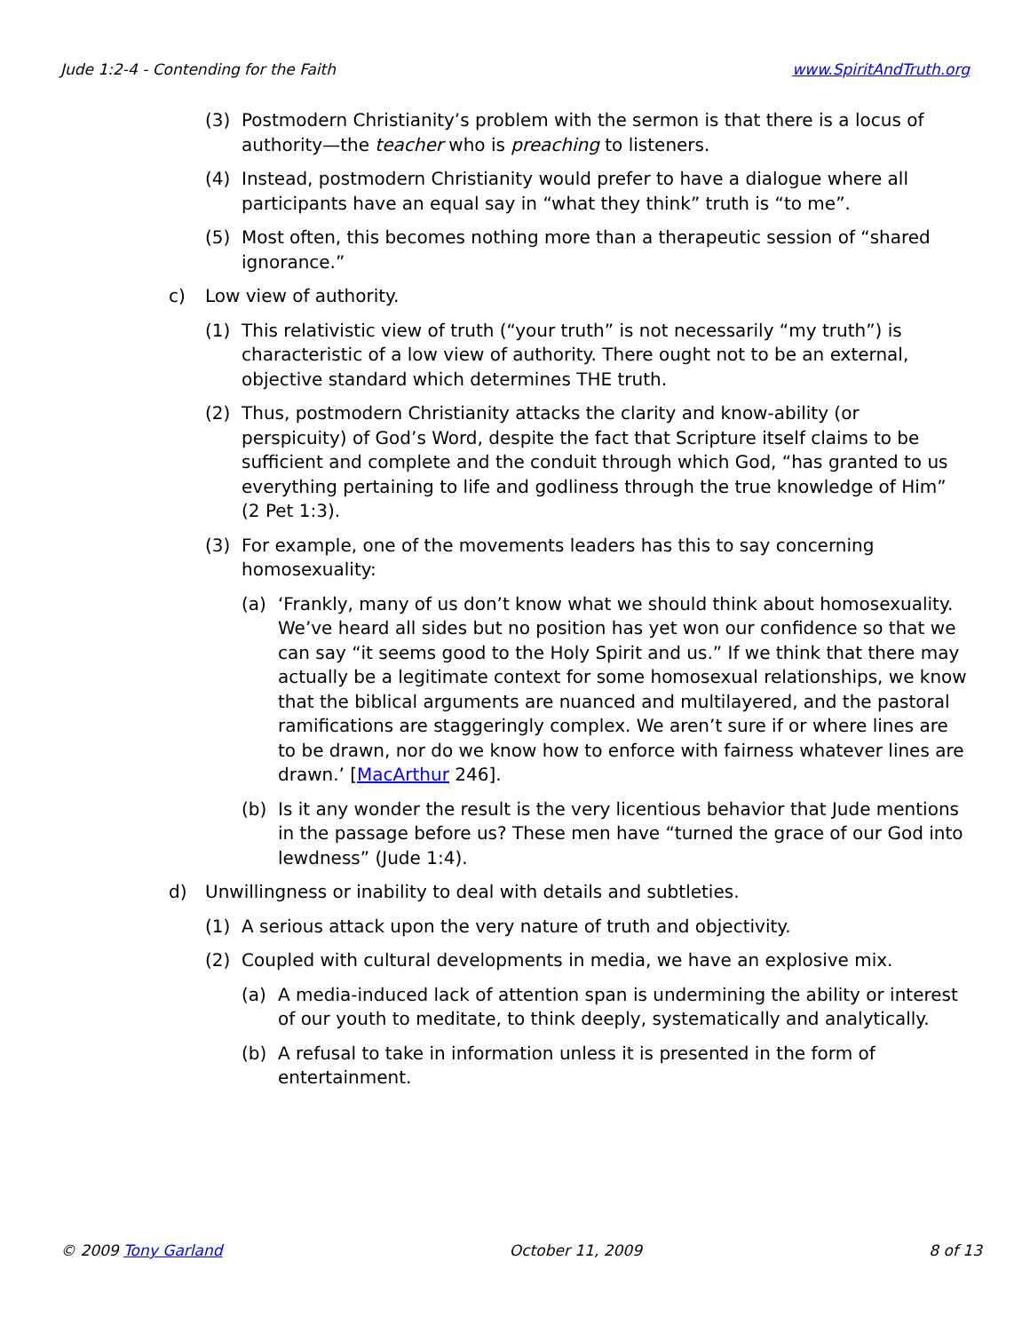Jude 1:2-4 - Contending for the Faith www.SpiritAndTruth.org
(3) Postmodern Christianity’s problem with the sermon is that there is a locus of authority—the teacher who is preaching to listeners.
(4) Instead, postmodern Christianity would prefer to have a dialogue where all participants have an equal say in “what they think” truth is “to me”.
(5) Most often, this becomes nothing more than a therapeutic session of “shared ignorance.”
c) Low view of authority.
(1) This relativistic view of truth (“your truth” is not necessarily “my truth”) is characteristic of a low view of authority. There ought not to be an external, objective standard which determines THE truth.
(2) Thus, postmodern Christianity attacks the clarity and know-ability (or perspicuity) of God’s Word, despite the fact that Scripture itself claims to be sufficient and complete and the conduit through which God, “has granted to us everything pertaining to life and godliness through the true knowledge of Him” (2 Pet 1:3).
(3) For example, one of the movements leaders has this to say concerning homosexuality:
(a) ‘Frankly, many of us don’t know what we should think about homosexuality. We’ve heard all sides but no position has yet won our confidence so that we can say “it seems good to the Holy Spirit and us.” If we think that there may actually be a legitimate context for some homosexual relationships, we know that the biblical arguments are nuanced and multilayered, and the pastoral ramifications are staggeringly complex. We aren’t sure if or where lines are to be drawn, nor do we know how to enforce with fairness whatever lines are drawn.’ [MacArthur 246].
(b) Is it any wonder the result is the very licentious behavior that Jude mentions in the passage before us? These men have “turned the grace of our God into lewdness” (Jude 1:4).
d) Unwillingness or inability to deal with details and subtleties.
(1) A serious attack upon the very nature of truth and objectivity.
(2) Coupled with cultural developments in media, we have an explosive mix.
(a) A media-induced lack of attention span is undermining the ability or interest of our youth to meditate, to think deeply, systematically and analytically.
(b) A refusal to take in information unless it is presented in the form of entertainment.
© 2009 Tony Garland October 11, 2009 8 of 13